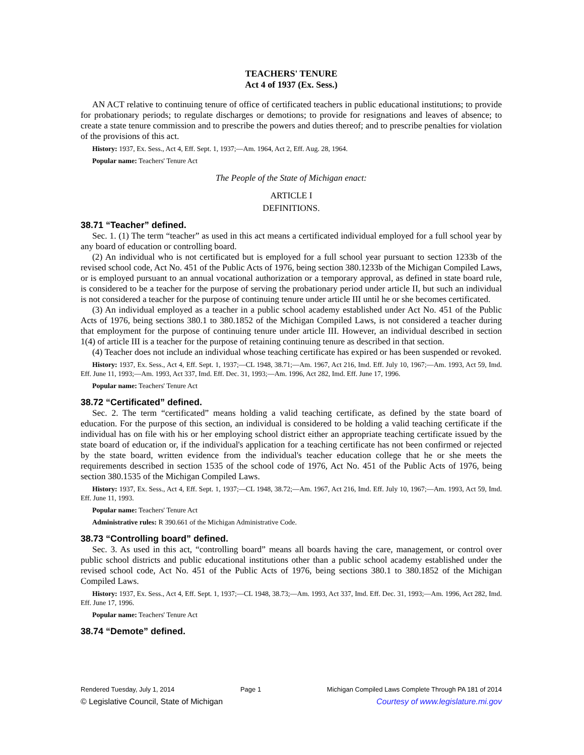TEACHERS' TENURE
Act 4 of 1937 (Ex. Sess.)
AN ACT relative to continuing tenure of office of certificated teachers in public educational institutions; to provide for probationary periods; to regulate discharges or demotions; to provide for resignations and leaves of absence; to create a state tenure commission and to prescribe the powers and duties thereof; and to prescribe penalties for violation of the provisions of this act.
History: 1937, Ex. Sess., Act 4, Eff. Sept. 1, 1937;—Am. 1964, Act 2, Eff. Aug. 28, 1964.
Popular name: Teachers' Tenure Act
The People of the State of Michigan enact:
ARTICLE I
DEFINITIONS.
38.71 “Teacher” defined.
Sec. 1. (1) The term “teacher” as used in this act means a certificated individual employed for a full school year by any board of education or controlling board.
(2) An individual who is not certificated but is employed for a full school year pursuant to section 1233b of the revised school code, Act No. 451 of the Public Acts of 1976, being section 380.1233b of the Michigan Compiled Laws, or is employed pursuant to an annual vocational authorization or a temporary approval, as defined in state board rule, is considered to be a teacher for the purpose of serving the probationary period under article II, but such an individual is not considered a teacher for the purpose of continuing tenure under article III until he or she becomes certificated.
(3) An individual employed as a teacher in a public school academy established under Act No. 451 of the Public Acts of 1976, being sections 380.1 to 380.1852 of the Michigan Compiled Laws, is not considered a teacher during that employment for the purpose of continuing tenure under article III. However, an individual described in section 1(4) of article III is a teacher for the purpose of retaining continuing tenure as described in that section.
(4) Teacher does not include an individual whose teaching certificate has expired or has been suspended or revoked.
History: 1937, Ex. Sess., Act 4, Eff. Sept. 1, 1937;—CL 1948, 38.71;—Am. 1967, Act 216, Imd. Eff. July 10, 1967;—Am. 1993, Act 59, Imd. Eff. June 11, 1993;—Am. 1993, Act 337, Imd. Eff. Dec. 31, 1993;—Am. 1996, Act 282, Imd. Eff. June 17, 1996.
Popular name: Teachers' Tenure Act
38.72 “Certificated” defined.
Sec. 2. The term “certificated” means holding a valid teaching certificate, as defined by the state board of education. For the purpose of this section, an individual is considered to be holding a valid teaching certificate if the individual has on file with his or her employing school district either an appropriate teaching certificate issued by the state board of education or, if the individual's application for a teaching certificate has not been confirmed or rejected by the state board, written evidence from the individual's teacher education college that he or she meets the requirements described in section 1535 of the school code of 1976, Act No. 451 of the Public Acts of 1976, being section 380.1535 of the Michigan Compiled Laws.
History: 1937, Ex. Sess., Act 4, Eff. Sept. 1, 1937;—CL 1948, 38.72;—Am. 1967, Act 216, Imd. Eff. July 10, 1967;—Am. 1993, Act 59, Imd. Eff. June 11, 1993.
Popular name: Teachers' Tenure Act
Administrative rules: R 390.661 of the Michigan Administrative Code.
38.73 “Controlling board” defined.
Sec. 3. As used in this act, “controlling board” means all boards having the care, management, or control over public school districts and public educational institutions other than a public school academy established under the revised school code, Act No. 451 of the Public Acts of 1976, being sections 380.1 to 380.1852 of the Michigan Compiled Laws.
History: 1937, Ex. Sess., Act 4, Eff. Sept. 1, 1937;—CL 1948, 38.73;—Am. 1993, Act 337, Imd. Eff. Dec. 31, 1993;—Am. 1996, Act 282, Imd. Eff. June 17, 1996.
Popular name: Teachers' Tenure Act
38.74 “Demote” defined.
Rendered Tuesday, July 1, 2014 Page 1 Michigan Compiled Laws Complete Through PA 181 of 2014
© Legislative Council, State of Michigan Courtesy of www.legislature.mi.gov